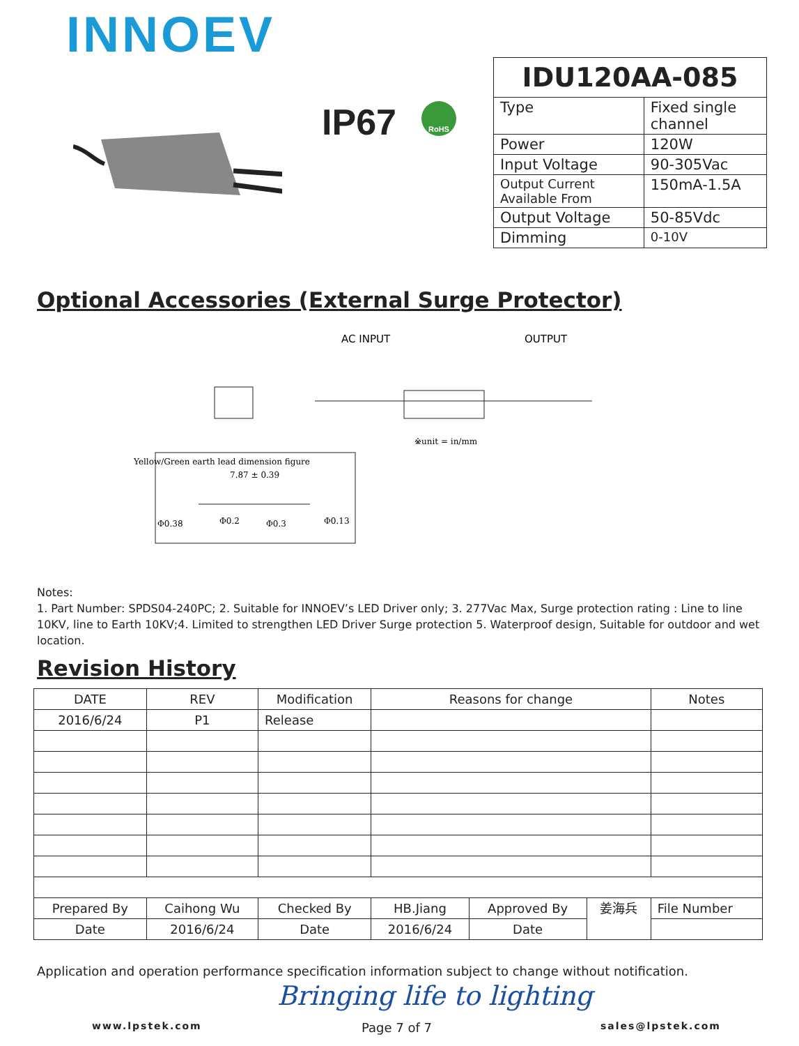INNOEV
IP67 RoHS
| IDU120AA-085 | |
| --- | --- |
| Type | Fixed single channel |
| Power | 120W |
| Input Voltage | 90-305Vac |
| Output Current Available From | 150mA-1.5A |
| Output Voltage | 50-85Vdc |
| Dimming | 0-10V |
Optional Accessories (External Surge Protector)
AC INPUT
OUTPUT
※unit = in/mm
Yellow/Green earth lead dimension figure
7.87 ± 0.39
Φ0.38
Φ0.2
Φ0.3
Φ0.13
Notes:
1. Part Number: SPDS04-240PC; 2. Suitable for INNOEV’s LED Driver only; 3. 277Vac Max, Surge protection rating : Line to line 10KV, line to Earth 10KV;4. Limited to strengthen LED Driver Surge protection 5. Waterproof design, Suitable for outdoor and wet location.
Revision History
| DATE | REV | Modification | | Reasons for change | | | Notes |
| 2016/6/24 | P1 | Release | | | | | |
| Prepared By | Caihong Wu | | Checked By | HB.Jiang | Approved By | 姜海兵 | File Number |
| Date | 2016/6/24 | | Date | 2016/6/24 | Date | | |
Application and operation performance specification information subject to change without notification.
Bringing life to lighting
www.lpstek.com Page 7 of 7 sales@lpstek.com